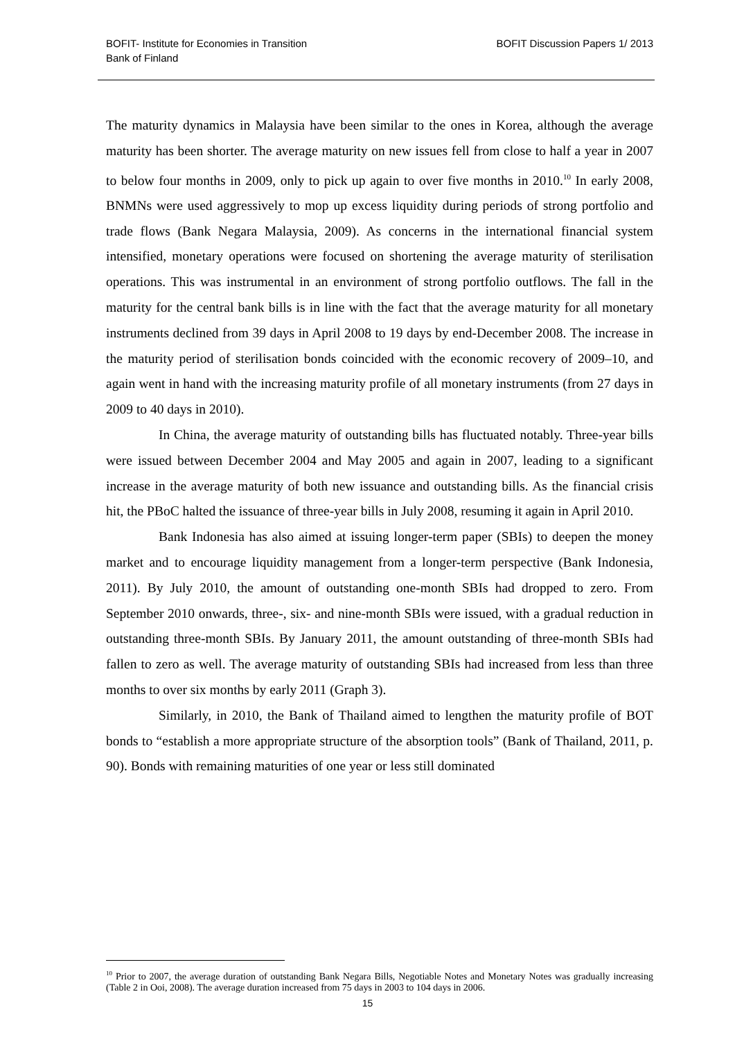BOFIT- Institute for Economies in Transition
Bank of Finland
BOFIT Discussion Papers 1/ 2013
The maturity dynamics in Malaysia have been similar to the ones in Korea, although the average maturity has been shorter. The average maturity on new issues fell from close to half a year in 2007 to below four months in 2009, only to pick up again to over five months in 2010.<sup>10</sup> In early 2008, BNMNs were used aggressively to mop up excess liquidity during periods of strong portfolio and trade flows (Bank Negara Malaysia, 2009). As concerns in the international financial system intensified, monetary operations were focused on short­ening the average maturity of sterilisation operations. This was instrumental in an envi­ronment of strong portfolio outflows. The fall in the maturity for the central bank bills is in line with the fact that the average maturity for all monetary instruments declined from 39 days in April 2008 to 19 days by end-December 2008. The increase in the maturity period of sterilisation bonds coincided with the economic recovery of 2009–10, and again went in hand with the increasing maturity profile of all monetary instruments (from 27 days in 2009 to 40 days in 2010).
In China, the average maturity of outstanding bills has fluctuated notably. Three-year bills were issued between December 2004 and May 2005 and again in 2007, leading to a significant increase in the average maturity of both new issuance and outstanding bills. As the financial crisis hit, the PBoC halted the issuance of three-year bills in July 2008, resuming it again in April 2010.
Bank Indonesia has also aimed at issuing longer-term paper (SBIs) to deepen the money market and to encourage liquidity management from a longer-term perspective (Bank Indonesia, 2011). By July 2010, the amount of outstanding one-month SBIs had dropped to zero. From September 2010 onwards, three-, six- and nine-month SBIs were issued, with a gradual reduction in outstanding three-month SBIs. By January 2011, the amount outstanding of three-month SBIs had fallen to zero as well. The average maturity of outstanding SBIs had increased from less than three months to over six months by early 2011 (Graph 3).
Similarly, in 2010, the Bank of Thailand aimed to lengthen the maturity profile of BOT bonds to “establish a more appropriate structure of the absorption tools” (Bank of Thailand, 2011, p. 90). Bonds with remaining maturities of one year or less still dominated
<sup>10</sup> Prior to 2007, the average duration of outstanding Bank Negara Bills, Negotiable Notes and Monetary Notes was gradually increasing (Table 2 in Ooi, 2008). The average duration increased from 75 days in 2003 to 104 days in 2006.
15